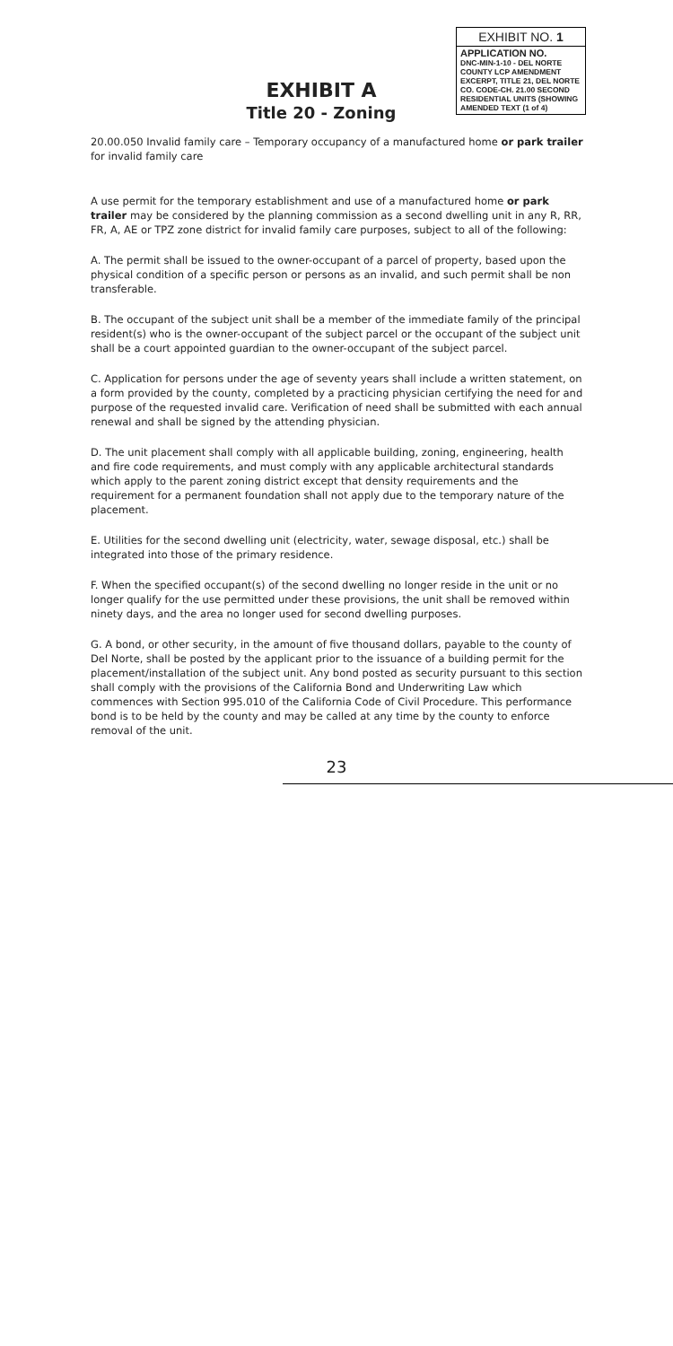EXHIBIT A
Title 20 - Zoning
EXHIBIT NO. 1
APPLICATION NO.
DNC-MIN-1-10 - DEL NORTE COUNTY LCP AMENDMENT
EXCERPT, TITLE 21, DEL NORTE CO. CODE-CH. 21.00 SECOND RESIDENTIAL UNITS (SHOWING AMENDED TEXT (1 of 4)
20.00.050 Invalid family care – Temporary occupancy of a manufactured home or park trailer for invalid family care
A use permit for the temporary establishment and use of a manufactured home or park trailer may be considered by the planning commission as a second dwelling unit in any R, RR, FR, A, AE or TPZ zone district for invalid family care purposes, subject to all of the following:
A. The permit shall be issued to the owner-occupant of a parcel of property, based upon the physical condition of a specific person or persons as an invalid, and such permit shall be non transferable.
B. The occupant of the subject unit shall be a member of the immediate family of the principal resident(s) who is the owner-occupant of the subject parcel or the occupant of the subject unit shall be a court appointed guardian to the owner-occupant of the subject parcel.
C. Application for persons under the age of seventy years shall include a written statement, on a form provided by the county, completed by a practicing physician certifying the need for and purpose of the requested invalid care. Verification of need shall be submitted with each annual renewal and shall be signed by the attending physician.
D. The unit placement shall comply with all applicable building, zoning, engineering, health and fire code requirements, and must comply with any applicable architectural standards which apply to the parent zoning district except that density requirements and the requirement for a permanent foundation shall not apply due to the temporary nature of the placement.
E. Utilities for the second dwelling unit (electricity, water, sewage disposal, etc.) shall be integrated into those of the primary residence.
F. When the specified occupant(s) of the second dwelling no longer reside in the unit or no longer qualify for the use permitted under these provisions, the unit shall be removed within ninety days, and the area no longer used for second dwelling purposes.
G. A bond, or other security, in the amount of five thousand dollars, payable to the county of Del Norte, shall be posted by the applicant prior to the issuance of a building permit for the placement/installation of the subject unit. Any bond posted as security pursuant to this section shall comply with the provisions of the California Bond and Underwriting Law which commences with Section 995.010 of the California Code of Civil Procedure. This performance bond is to be held by the county and may be called at any time by the county to enforce removal of the unit.
23